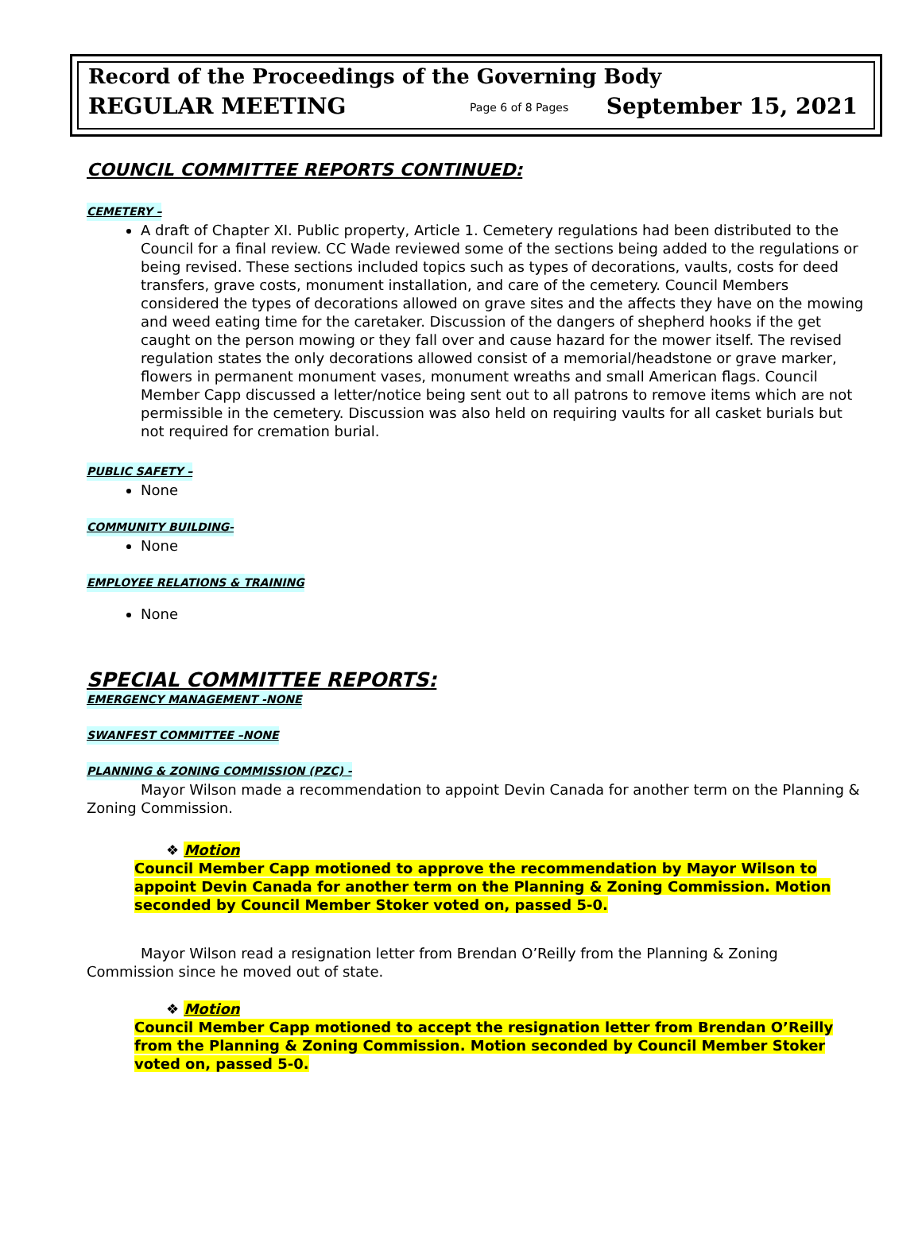Record of the Proceedings of the Governing Body
REGULAR MEETING Page 6 of 8 Pages September 15, 2021
COUNCIL COMMITTEE REPORTS CONTINUED:
CEMETERY –
A draft of Chapter XI. Public property, Article 1. Cemetery regulations had been distributed to the Council for a final review. CC Wade reviewed some of the sections being added to the regulations or being revised. These sections included topics such as types of decorations, vaults, costs for deed transfers, grave costs, monument installation, and care of the cemetery. Council Members considered the types of decorations allowed on grave sites and the affects they have on the mowing and weed eating time for the caretaker. Discussion of the dangers of shepherd hooks if the get caught on the person mowing or they fall over and cause hazard for the mower itself. The revised regulation states the only decorations allowed consist of a memorial/headstone or grave marker, flowers in permanent monument vases, monument wreaths and small American flags. Council Member Capp discussed a letter/notice being sent out to all patrons to remove items which are not permissible in the cemetery. Discussion was also held on requiring vaults for all casket burials but not required for cremation burial.
PUBLIC SAFETY –
None
COMMUNITY BUILDING-
None
EMPLOYEE RELATIONS & TRAINING
None
SPECIAL COMMITTEE REPORTS:
EMERGENCY MANAGEMENT -NONE
SWANFEST COMMITTEE –NONE
PLANNING & ZONING COMMISSION (PZC) -
Mayor Wilson made a recommendation to appoint Devin Canada for another term on the Planning & Zoning Commission.
❖ Motion
Council Member Capp motioned to approve the recommendation by Mayor Wilson to appoint Devin Canada for another term on the Planning & Zoning Commission. Motion seconded by Council Member Stoker voted on, passed 5-0.
Mayor Wilson read a resignation letter from Brendan O’Reilly from the Planning & Zoning Commission since he moved out of state.
❖ Motion
Council Member Capp motioned to accept the resignation letter from Brendan O’Reilly from the Planning & Zoning Commission. Motion seconded by Council Member Stoker voted on, passed 5-0.